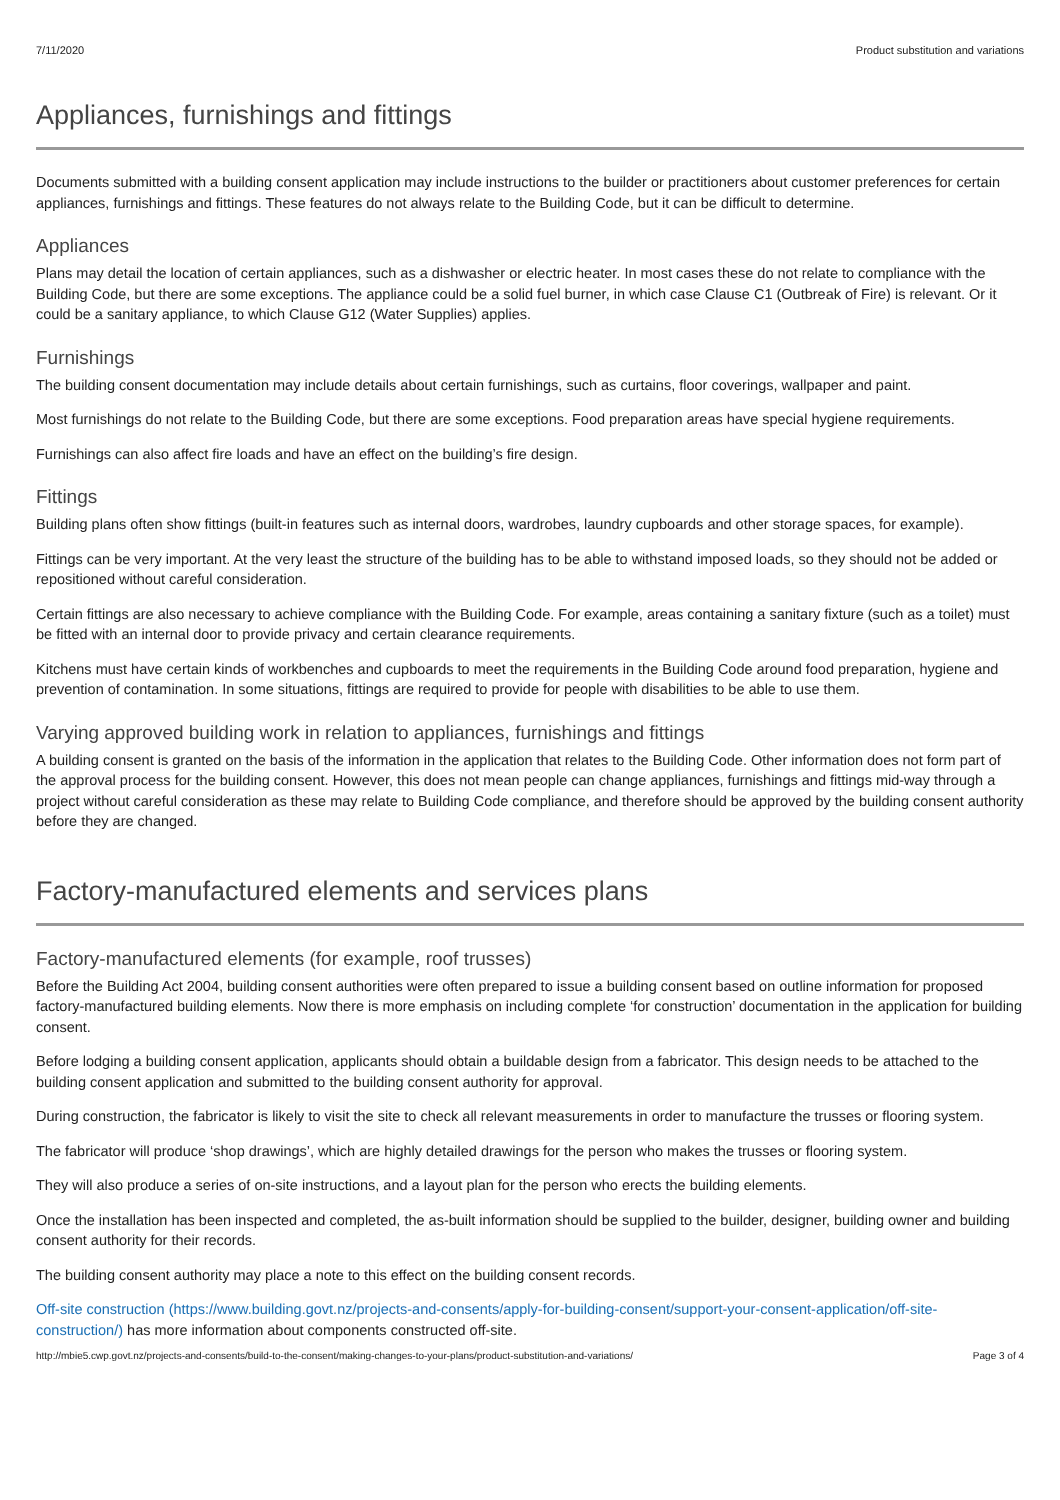7/11/2020 Product substitution and variations
Appliances, furnishings and fittings
Documents submitted with a building consent application may include instructions to the builder or practitioners about customer preferences for certain appliances, furnishings and fittings. These features do not always relate to the Building Code, but it can be difficult to determine.
Appliances
Plans may detail the location of certain appliances, such as a dishwasher or electric heater. In most cases these do not relate to compliance with the Building Code, but there are some exceptions. The appliance could be a solid fuel burner, in which case Clause C1 (Outbreak of Fire) is relevant. Or it could be a sanitary appliance, to which Clause G12 (Water Supplies) applies.
Furnishings
The building consent documentation may include details about certain furnishings, such as curtains, floor coverings, wallpaper and paint.
Most furnishings do not relate to the Building Code, but there are some exceptions. Food preparation areas have special hygiene requirements.
Furnishings can also affect fire loads and have an effect on the building’s fire design.
Fittings
Building plans often show fittings (built-in features such as internal doors, wardrobes, laundry cupboards and other storage spaces, for example).
Fittings can be very important. At the very least the structure of the building has to be able to withstand imposed loads, so they should not be added or repositioned without careful consideration.
Certain fittings are also necessary to achieve compliance with the Building Code. For example, areas containing a sanitary fixture (such as a toilet) must be fitted with an internal door to provide privacy and certain clearance requirements.
Kitchens must have certain kinds of workbenches and cupboards to meet the requirements in the Building Code around food preparation, hygiene and prevention of contamination. In some situations, fittings are required to provide for people with disabilities to be able to use them.
Varying approved building work in relation to appliances, furnishings and fittings
A building consent is granted on the basis of the information in the application that relates to the Building Code. Other information does not form part of the approval process for the building consent. However, this does not mean people can change appliances, furnishings and fittings mid-way through a project without careful consideration as these may relate to Building Code compliance, and therefore should be approved by the building consent authority before they are changed.
Factory-manufactured elements and services plans
Factory-manufactured elements (for example, roof trusses)
Before the Building Act 2004, building consent authorities were often prepared to issue a building consent based on outline information for proposed factory-manufactured building elements. Now there is more emphasis on including complete ‘for construction’ documentation in the application for building consent.
Before lodging a building consent application, applicants should obtain a buildable design from a fabricator. This design needs to be attached to the building consent application and submitted to the building consent authority for approval.
During construction, the fabricator is likely to visit the site to check all relevant measurements in order to manufacture the trusses or flooring system.
The fabricator will produce ‘shop drawings’, which are highly detailed drawings for the person who makes the trusses or flooring system.
They will also produce a series of on-site instructions, and a layout plan for the person who erects the building elements.
Once the installation has been inspected and completed, the as-built information should be supplied to the builder, designer, building owner and building consent authority for their records.
The building consent authority may place a note to this effect on the building consent records.
Off-site construction (https://www.building.govt.nz/projects-and-consents/apply-for-building-consent/support-your-consent-application/off-site-construction/) has more information about components constructed off-site.
http://mbie5.cwp.govt.nz/projects-and-consents/build-to-the-consent/making-changes-to-your-plans/product-substitution-and-variations/ Page 3 of 4